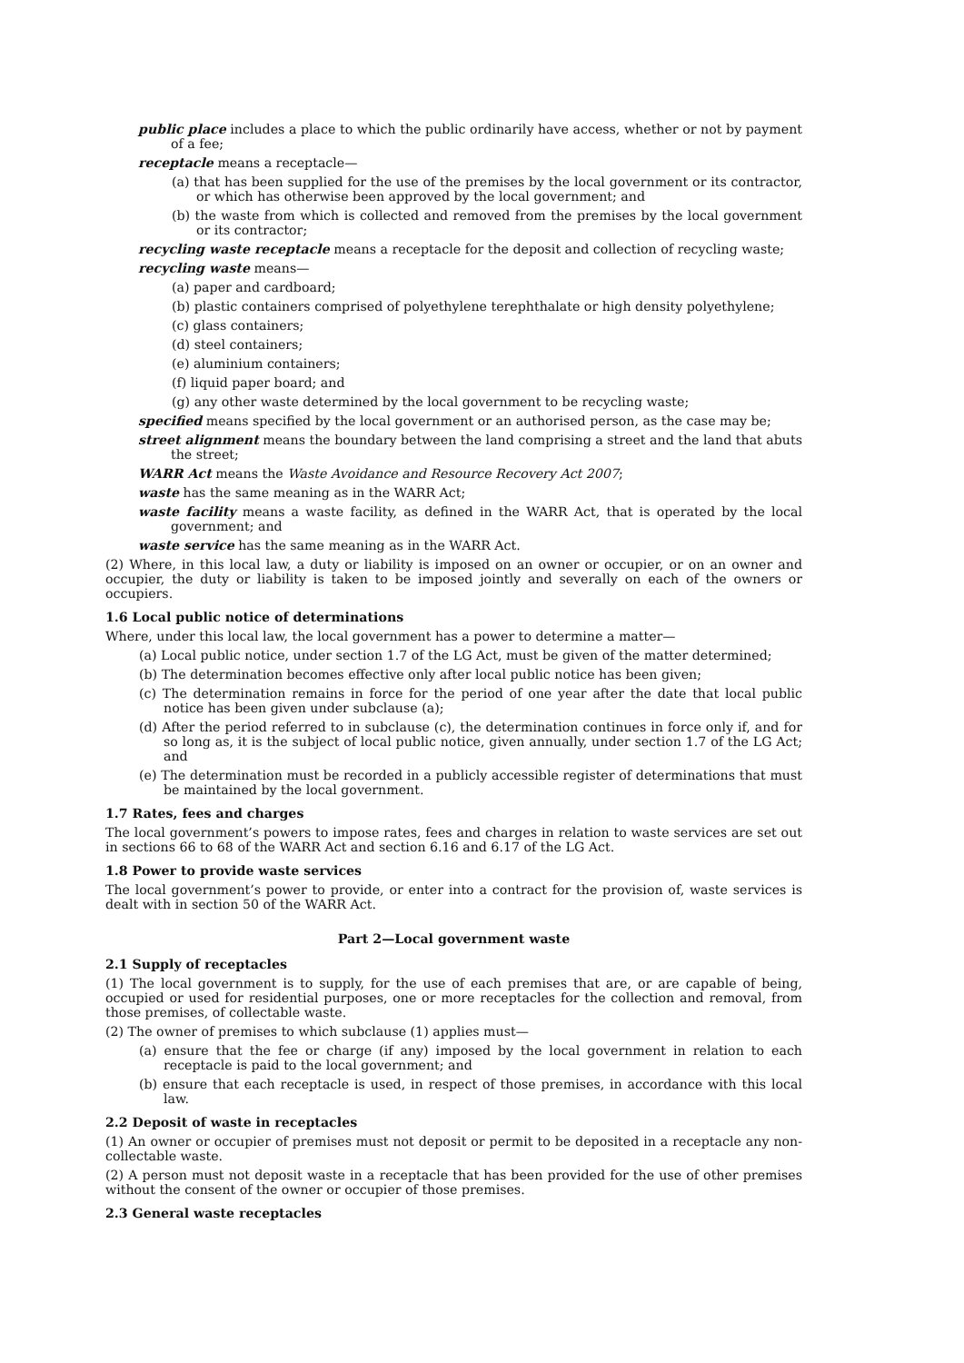public place includes a place to which the public ordinarily have access, whether or not by payment of a fee;
receptacle means a receptacle—
(a) that has been supplied for the use of the premises by the local government or its contractor, or which has otherwise been approved by the local government; and
(b) the waste from which is collected and removed from the premises by the local government or its contractor;
recycling waste receptacle means a receptacle for the deposit and collection of recycling waste;
recycling waste means—
(a) paper and cardboard;
(b) plastic containers comprised of polyethylene terephthalate or high density polyethylene;
(c) glass containers;
(d) steel containers;
(e) aluminium containers;
(f) liquid paper board; and
(g) any other waste determined by the local government to be recycling waste;
specified means specified by the local government or an authorised person, as the case may be;
street alignment means the boundary between the land comprising a street and the land that abuts the street;
WARR Act means the Waste Avoidance and Resource Recovery Act 2007;
waste has the same meaning as in the WARR Act;
waste facility means a waste facility, as defined in the WARR Act, that is operated by the local government; and
waste service has the same meaning as in the WARR Act.
(2) Where, in this local law, a duty or liability is imposed on an owner or occupier, or on an owner and occupier, the duty or liability is taken to be imposed jointly and severally on each of the owners or occupiers.
1.6 Local public notice of determinations
Where, under this local law, the local government has a power to determine a matter—
(a) Local public notice, under section 1.7 of the LG Act, must be given of the matter determined;
(b) The determination becomes effective only after local public notice has been given;
(c) The determination remains in force for the period of one year after the date that local public notice has been given under subclause (a);
(d) After the period referred to in subclause (c), the determination continues in force only if, and for so long as, it is the subject of local public notice, given annually, under section 1.7 of the LG Act; and
(e) The determination must be recorded in a publicly accessible register of determinations that must be maintained by the local government.
1.7 Rates, fees and charges
The local government’s powers to impose rates, fees and charges in relation to waste services are set out in sections 66 to 68 of the WARR Act and section 6.16 and 6.17 of the LG Act.
1.8 Power to provide waste services
The local government’s power to provide, or enter into a contract for the provision of, waste services is dealt with in section 50 of the WARR Act.
Part 2—Local government waste
2.1 Supply of receptacles
(1) The local government is to supply, for the use of each premises that are, or are capable of being, occupied or used for residential purposes, one or more receptacles for the collection and removal, from those premises, of collectable waste.
(2) The owner of premises to which subclause (1) applies must—
(a) ensure that the fee or charge (if any) imposed by the local government in relation to each receptacle is paid to the local government; and
(b) ensure that each receptacle is used, in respect of those premises, in accordance with this local law.
2.2 Deposit of waste in receptacles
(1) An owner or occupier of premises must not deposit or permit to be deposited in a receptacle any non-collectable waste.
(2) A person must not deposit waste in a receptacle that has been provided for the use of other premises without the consent of the owner or occupier of those premises.
2.3 General waste receptacles